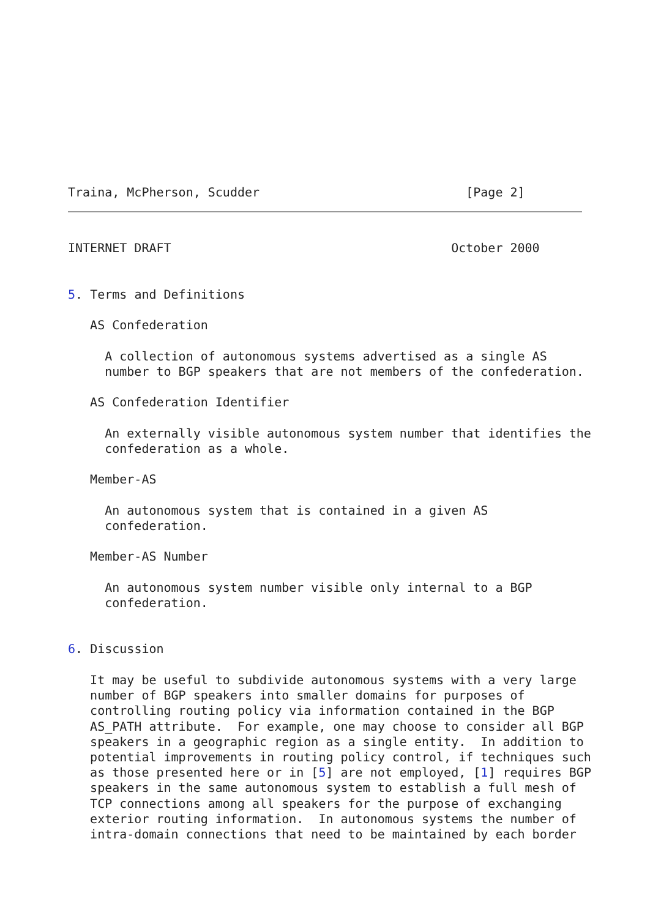Traina, McPherson, Scudder                            [Page 2]
INTERNET DRAFT                                      October 2000


5. Terms and Definitions

   AS Confederation

     A collection of autonomous systems advertised as a single AS
     number to BGP speakers that are not members of the confederation.

   AS Confederation Identifier

     An externally visible autonomous system number that identifies the
     confederation as a whole.

   Member-AS

     An autonomous system that is contained in a given AS
     confederation.

   Member-AS Number

     An autonomous system number visible only internal to a BGP
     confederation.


6. Discussion

   It may be useful to subdivide autonomous systems with a very large
   number of BGP speakers into smaller domains for purposes of
   controlling routing policy via information contained in the BGP
   AS_PATH attribute.  For example, one may choose to consider all BGP
   speakers in a geographic region as a single entity.  In addition to
   potential improvements in routing policy control, if techniques such
   as those presented here or in [5] are not employed, [1] requires BGP
   speakers in the same autonomous system to establish a full mesh of
   TCP connections among all speakers for the purpose of exchanging
   exterior routing information.  In autonomous systems the number of
   intra-domain connections that need to be maintained by each border